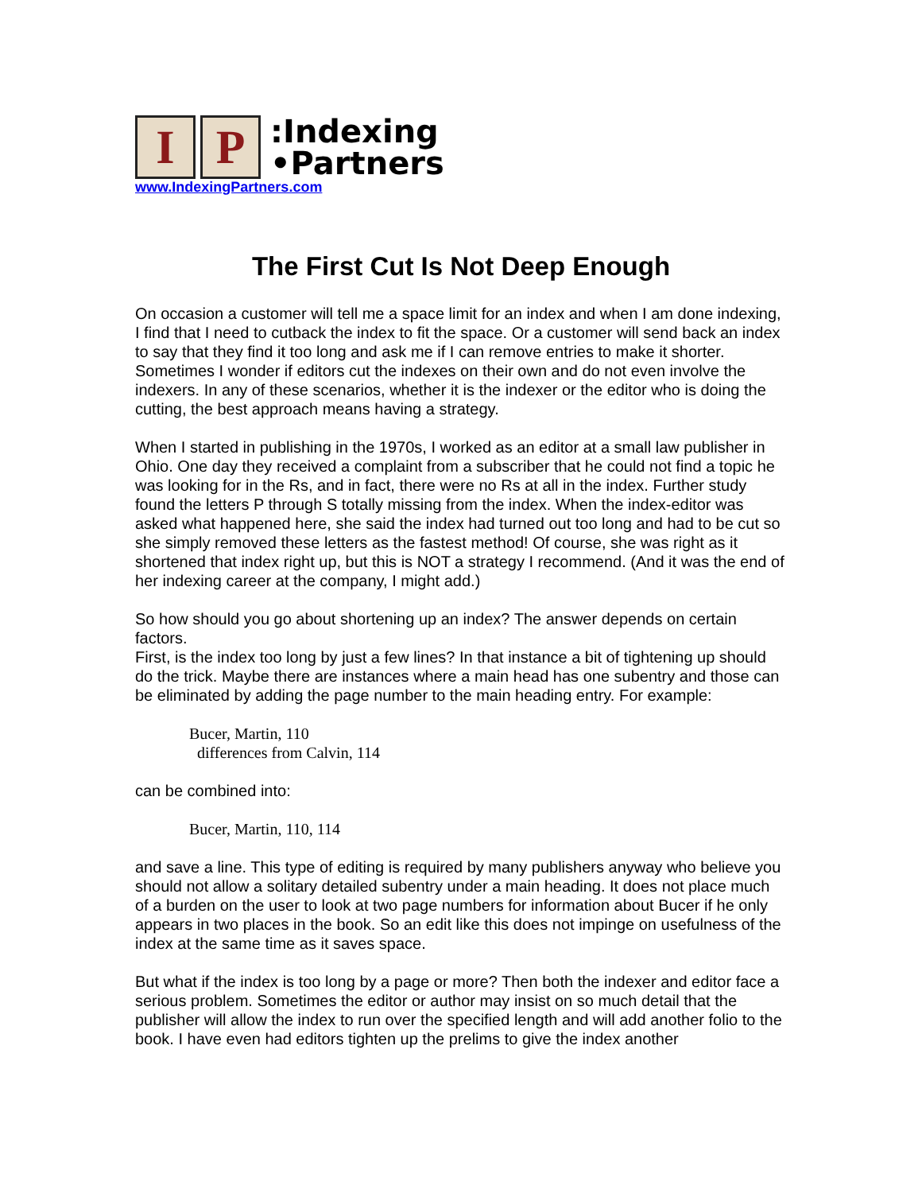I P
:Indexing
•Partners
www.IndexingPartners.com
The First Cut Is Not Deep Enough
On occasion a customer will tell me a space limit for an index and when I am done indexing, I find that I need to cutback the index to fit the space. Or a customer will send back an index to say that they find it too long and ask me if I can remove entries to make it shorter. Sometimes I wonder if editors cut the indexes on their own and do not even involve the indexers. In any of these scenarios, whether it is the indexer or the editor who is doing the cutting, the best approach means having a strategy.
When I started in publishing in the 1970s, I worked as an editor at a small law publisher in Ohio. One day they received a complaint from a subscriber that he could not find a topic he was looking for in the Rs, and in fact, there were no Rs at all in the index. Further study found the letters P through S totally missing from the index. When the index-editor was asked what happened here, she said the index had turned out too long and had to be cut so she simply removed these letters as the fastest method! Of course, she was right as it shortened that index right up, but this is NOT a strategy I recommend. (And it was the end of her indexing career at the company, I might add.)
So how should you go about shortening up an index? The answer depends on certain factors.
First, is the index too long by just a few lines? In that instance a bit of tightening up should do the trick. Maybe there are instances where a main head has one subentry and those can be eliminated by adding the page number to the main heading entry. For example:
Bucer, Martin, 110
differences from Calvin, 114
can be combined into:
Bucer, Martin, 110, 114
and save a line. This type of editing is required by many publishers anyway who believe you should not allow a solitary detailed subentry under a main heading. It does not place much of a burden on the user to look at two page numbers for information about Bucer if he only appears in two places in the book. So an edit like this does not impinge on usefulness of the index at the same time as it saves space.
But what if the index is too long by a page or more? Then both the indexer and editor face a serious problem. Sometimes the editor or author may insist on so much detail that the publisher will allow the index to run over the specified length and will add another folio to the book. I have even had editors tighten up the prelims to give the index another